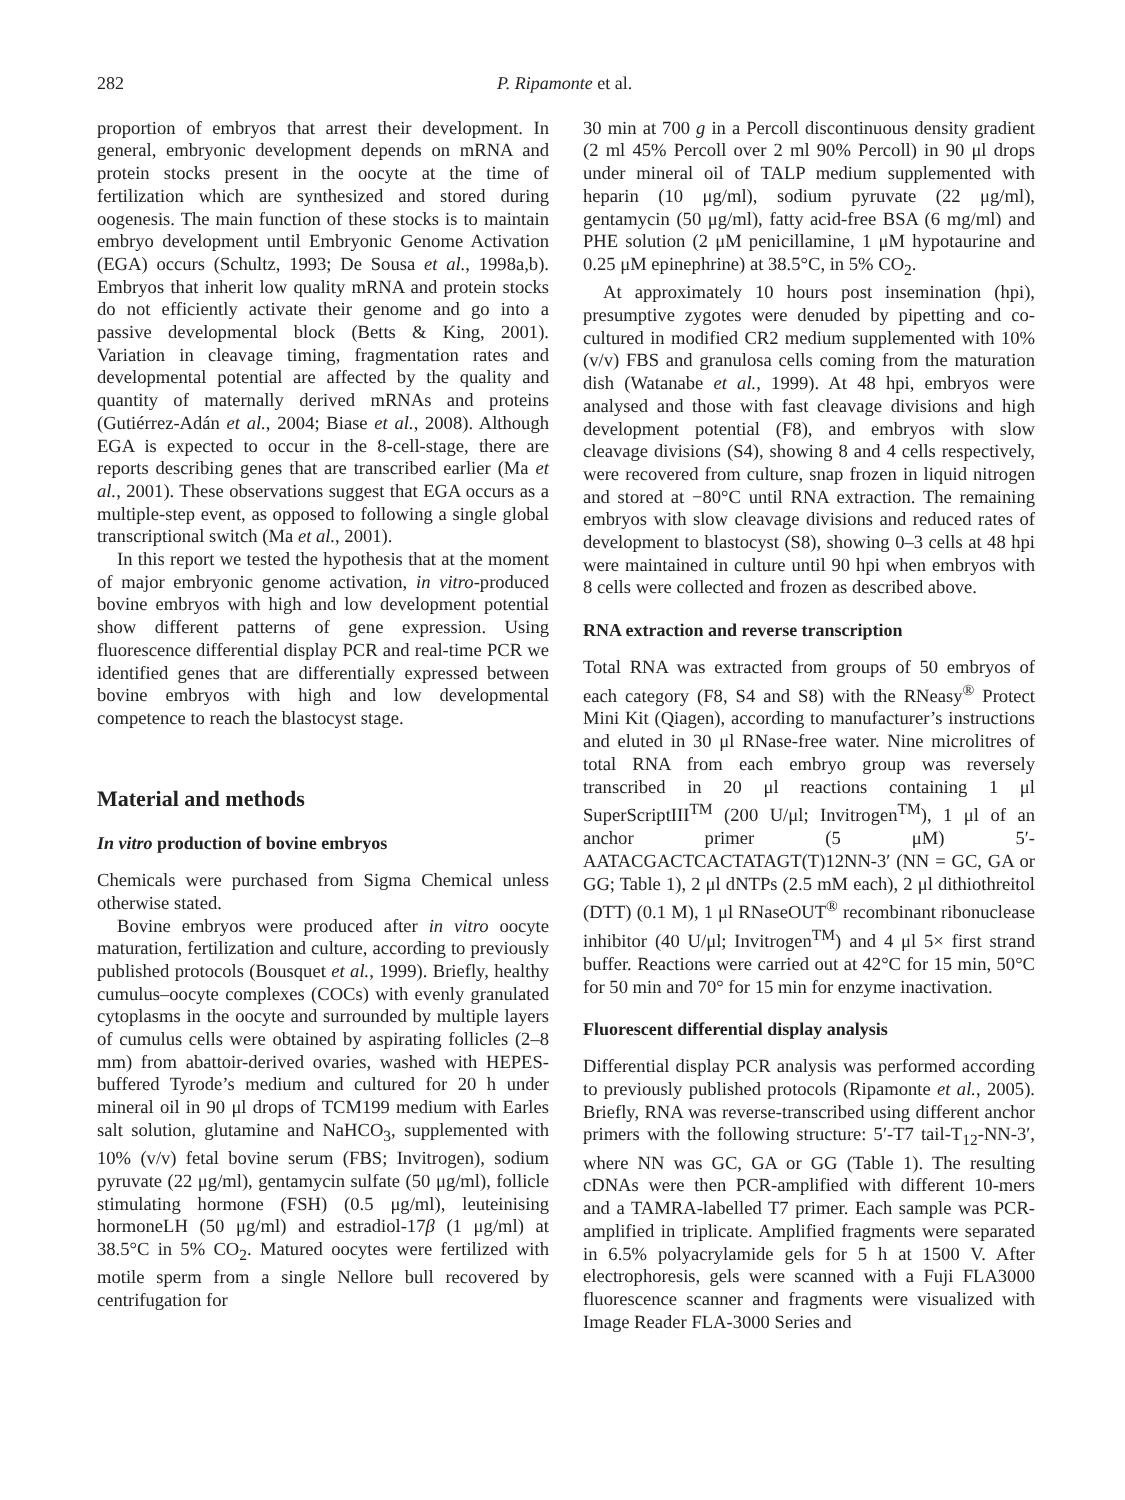282 P. Ripamonte et al.
proportion of embryos that arrest their development. In general, embryonic development depends on mRNA and protein stocks present in the oocyte at the time of fertilization which are synthesized and stored during oogenesis. The main function of these stocks is to maintain embryo development until Embryonic Genome Activation (EGA) occurs (Schultz, 1993; De Sousa et al., 1998a,b). Embryos that inherit low quality mRNA and protein stocks do not efficiently activate their genome and go into a passive developmental block (Betts & King, 2001). Variation in cleavage timing, fragmentation rates and developmental potential are affected by the quality and quantity of maternally derived mRNAs and proteins (Gutiérrez-Adán et al., 2004; Biase et al., 2008). Although EGA is expected to occur in the 8-cell-stage, there are reports describing genes that are transcribed earlier (Ma et al., 2001). These observations suggest that EGA occurs as a multiple-step event, as opposed to following a single global transcriptional switch (Ma et al., 2001).
In this report we tested the hypothesis that at the moment of major embryonic genome activation, in vitro-produced bovine embryos with high and low development potential show different patterns of gene expression. Using fluorescence differential display PCR and real-time PCR we identified genes that are differentially expressed between bovine embryos with high and low developmental competence to reach the blastocyst stage.
Material and methods
In vitro production of bovine embryos
Chemicals were purchased from Sigma Chemical unless otherwise stated.
Bovine embryos were produced after in vitro oocyte maturation, fertilization and culture, according to previously published protocols (Bousquet et al., 1999). Briefly, healthy cumulus–oocyte complexes (COCs) with evenly granulated cytoplasms in the oocyte and surrounded by multiple layers of cumulus cells were obtained by aspirating follicles (2–8 mm) from abattoir-derived ovaries, washed with HEPES-buffered Tyrode’s medium and cultured for 20 h under mineral oil in 90 μl drops of TCM199 medium with Earles salt solution, glutamine and NaHCO<sub>3</sub>, supplemented with 10% (v/v) fetal bovine serum (FBS; Invitrogen), sodium pyruvate (22 μg/ml), gentamycin sulfate (50 μg/ml), follicle stimulating hormone (FSH) (0.5 μg/ml), leuteinising hormoneLH (50 μg/ml) and estradiol-17β (1 μg/ml) at 38.5°C in 5% CO<sub>2</sub>. Matured oocytes were fertilized with motile sperm from a single Nellore bull recovered by centrifugation for
30 min at 700 g in a Percoll discontinuous density gradient (2 ml 45% Percoll over 2 ml 90% Percoll) in 90 μl drops under mineral oil of TALP medium supplemented with heparin (10 μg/ml), sodium pyruvate (22 μg/ml), gentamycin (50 μg/ml), fatty acid-free BSA (6 mg/ml) and PHE solution (2 μM penicillamine, 1 μM hypotaurine and 0.25 μM epinephrine) at 38.5°C, in 5% CO<sub>2</sub>.
At approximately 10 hours post insemination (hpi), presumptive zygotes were denuded by pipetting and co-cultured in modified CR2 medium supplemented with 10% (v/v) FBS and granulosa cells coming from the maturation dish (Watanabe et al., 1999). At 48 hpi, embryos were analysed and those with fast cleavage divisions and high development potential (F8), and embryos with slow cleavage divisions (S4), showing 8 and 4 cells respectively, were recovered from culture, snap frozen in liquid nitrogen and stored at −80°C until RNA extraction. The remaining embryos with slow cleavage divisions and reduced rates of development to blastocyst (S8), showing 0–3 cells at 48 hpi were maintained in culture until 90 hpi when embryos with 8 cells were collected and frozen as described above.
RNA extraction and reverse transcription
Total RNA was extracted from groups of 50 embryos of each category (F8, S4 and S8) with the RNeasy<sup>®</sup> Protect Mini Kit (Qiagen), according to manufacturer’s instructions and eluted in 30 μl RNase-free water. Nine microlitres of total RNA from each embryo group was reversely transcribed in 20 μl reactions containing 1 μl SuperScriptIII<sup>TM</sup> (200 U/μl; Invitrogen<sup>TM</sup>), 1 μl of an anchor primer (5 μM) 5′-AATACGACTCACTATAGT(T)12NN-3′ (NN = GC, GA or GG; Table 1), 2 μl dNTPs (2.5 mM each), 2 μl dithiothreitol (DTT) (0.1 M), 1 μl RNaseOUT<sup>®</sup> recombinant ribonuclease inhibitor (40 U/μl; Invitrogen<sup>TM</sup>) and 4 μl 5× first strand buffer. Reactions were carried out at 42°C for 15 min, 50°C for 50 min and 70° for 15 min for enzyme inactivation.
Fluorescent differential display analysis
Differential display PCR analysis was performed according to previously published protocols (Ripamonte et al., 2005). Briefly, RNA was reverse-transcribed using different anchor primers with the following structure: 5′-T7 tail-T<sub>12</sub>-NN-3′, where NN was GC, GA or GG (Table 1). The resulting cDNAs were then PCR-amplified with different 10-mers and a TAMRA-labelled T7 primer. Each sample was PCR-amplified in triplicate. Amplified fragments were separated in 6.5% polyacrylamide gels for 5 h at 1500 V. After electrophoresis, gels were scanned with a Fuji FLA3000 fluorescence scanner and fragments were visualized with Image Reader FLA-3000 Series and